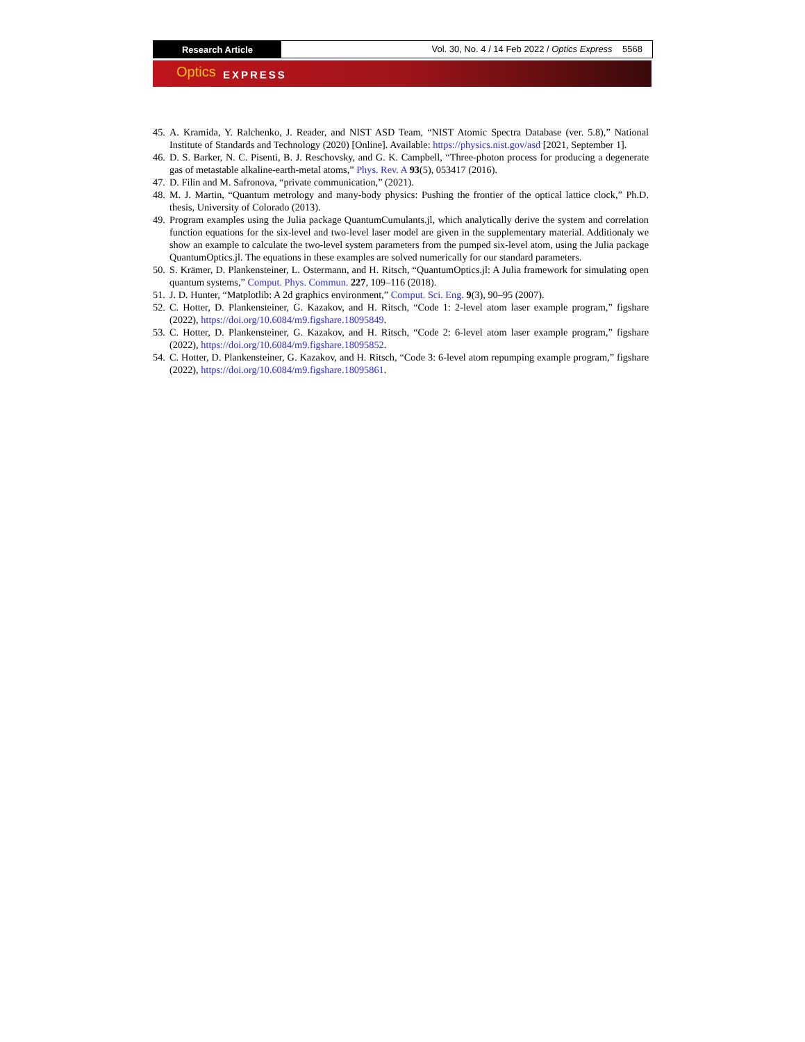Research Article
Vol. 30, No. 4 / 14 Feb 2022 / Optics Express 5568
Optics EXPRESS
45.
A. Kramida, Y. Ralchenko, J. Reader, and NIST ASD Team, “NIST Atomic Spectra Database (ver. 5.8),” National Institute of Standards and Technology (2020) [Online]. Available: https://physics.nist.gov/asd [2021, September 1].
46.
D. S. Barker, N. C. Pisenti, B. J. Reschovsky, and G. K. Campbell, “Three-photon process for producing a degenerate gas of metastable alkaline-earth-metal atoms,” Phys. Rev. A 93(5), 053417 (2016).
47.
D. Filin and M. Safronova, “private communication,” (2021).
48.
M. J. Martin, “Quantum metrology and many-body physics: Pushing the frontier of the optical lattice clock,” Ph.D. thesis, University of Colorado (2013).
49.
Program examples using the Julia package QuantumCumulants.jl, which analytically derive the system and correlation function equations for the six-level and two-level laser model are given in the supplementary material. Additionaly we show an example to calculate the two-level system parameters from the pumped six-level atom, using the Julia package QuantumOptics.jl. The equations in these examples are solved numerically for our standard parameters.
50.
S. Krämer, D. Plankensteiner, L. Ostermann, and H. Ritsch, “QuantumOptics.jl: A Julia framework for simulating open quantum systems,” Comput. Phys. Commun. 227, 109–116 (2018).
51.
J. D. Hunter, “Matplotlib: A 2d graphics environment,” Comput. Sci. Eng. 9(3), 90–95 (2007).
52.
C. Hotter, D. Plankensteiner, G. Kazakov, and H. Ritsch, “Code 1: 2-level atom laser example program,” figshare (2022), https://doi.org/10.6084/m9.figshare.18095849.
53.
C. Hotter, D. Plankensteiner, G. Kazakov, and H. Ritsch, “Code 2: 6-level atom laser example program,” figshare (2022), https://doi.org/10.6084/m9.figshare.18095852.
54.
C. Hotter, D. Plankensteiner, G. Kazakov, and H. Ritsch, “Code 3: 6-level atom repumping example program,” figshare (2022), https://doi.org/10.6084/m9.figshare.18095861.